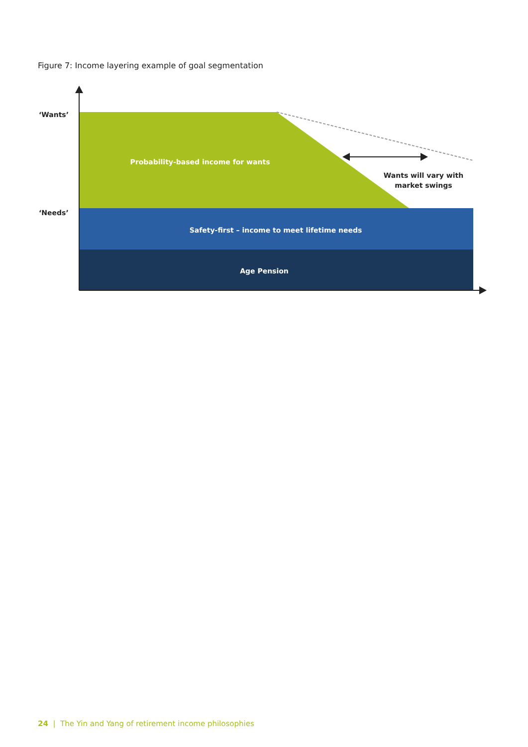Figure 7: Income layering example of goal segmentation
‘Wants’
‘Needs’
Probability-based income for wants
Wants will vary with
market swings
Safety-first – income to meet lifetime needs
Age Pension
24 | The Yin and Yang of retirement income philosophies